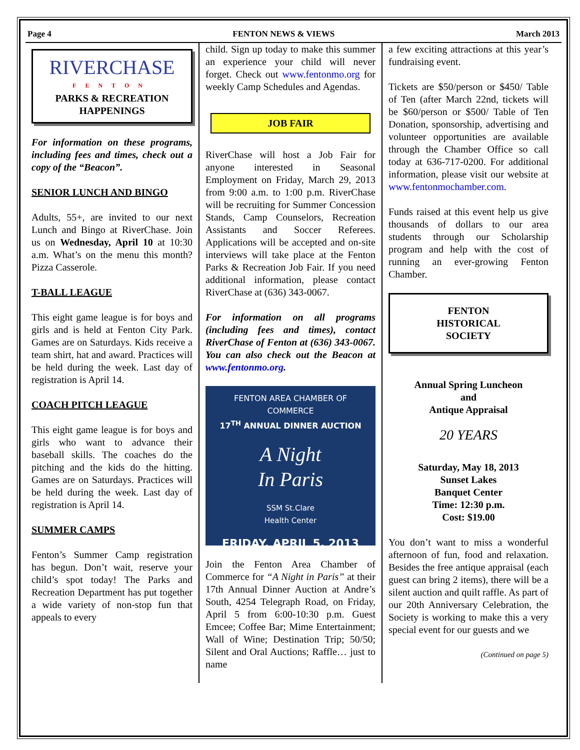Page 4 FENTON NEWS & VIEWS March 2013
RIVERCHASE
FENTON
PARKS & RECREATION HAPPENINGS
For information on these programs, including fees and times, check out a copy of the “Beacon”.
SENIOR LUNCH AND BINGO
Adults, 55+, are invited to our next Lunch and Bingo at RiverChase. Join us on Wednesday, April 10 at 10:30 a.m. What’s on the menu this month? Pizza Casserole.
T-BALL LEAGUE
This eight game league is for boys and girls and is held at Fenton City Park. Games are on Saturdays. Kids receive a team shirt, hat and award. Practices will be held during the week. Last day of registration is April 14.
COACH PITCH LEAGUE
This eight game league is for boys and girls who want to advance their baseball skills. The coaches do the pitching and the kids do the hitting. Games are on Saturdays. Practices will be held during the week. Last day of registration is April 14.
SUMMER CAMPS
Fenton’s Summer Camp registration has begun. Don’t wait, reserve your child’s spot today! The Parks and Recreation Department has put together a wide variety of non-stop fun that appeals to every
child. Sign up today to make this summer an experience your child will never forget. Check out www.fentonmo.org for weekly Camp Schedules and Agendas.
JOB FAIR
RiverChase will host a Job Fair for anyone interested in Seasonal Employment on Friday, March 29, 2013 from 9:00 a.m. to 1:00 p.m. RiverChase will be recruiting for Summer Concession Stands, Camp Counselors, Recreation Assistants and Soccer Referees. Applications will be accepted and on-site interviews will take place at the Fenton Parks & Recreation Job Fair. If you need additional information, please contact RiverChase at (636) 343-0067.
For information on all programs (including fees and times), contact RiverChase of Fenton at (636) 343-0067. You can also check out the Beacon at www.fentonmo.org.
FENTON AREA CHAMBER OF COMMERCE
17<sup>TH</sup> ANNUAL DINNER AUCTION
A Night
In Paris
SSM St.Clare
Health Center
FRIDAY, APRIL 5, 2013
Join the Fenton Area Chamber of Commerce for “A Night in Paris” at their 17th Annual Dinner Auction at Andre’s South, 4254 Telegraph Road, on Friday, April 5 from 6:00-10:30 p.m. Guest Emcee; Coffee Bar; Mime Entertainment; Wall of Wine; Destination Trip; 50/50; Silent and Oral Auctions; Raffle… just to name
a few exciting attractions at this year’s fundraising event.
Tickets are $50/person or $450/ Table of Ten (after March 22nd, tickets will be $60/person or $500/ Table of Ten Donation, sponsorship, advertising and volunteer opportunities are available through the Chamber Office so call today at 636-717-0200. For additional information, please visit our website at www.fentonmochamber.com.
Funds raised at this event help us give thousands of dollars to our area students through our Scholarship program and help with the cost of running an ever-growing Fenton Chamber.
FENTON
HISTORICAL
SOCIETY
Annual Spring Luncheon
and
Antique Appraisal
20 YEARS
Saturday, May 18, 2013
Sunset Lakes
Banquet Center
Time: 12:30 p.m.
Cost: $19.00
You don’t want to miss a wonderful afternoon of fun, food and relaxation. Besides the free antique appraisal (each guest can bring 2 items), there will be a silent auction and quilt raffle. As part of our 20th Anniversary Celebration, the Society is working to make this a very special event for our guests and we
(Continued on page 5)